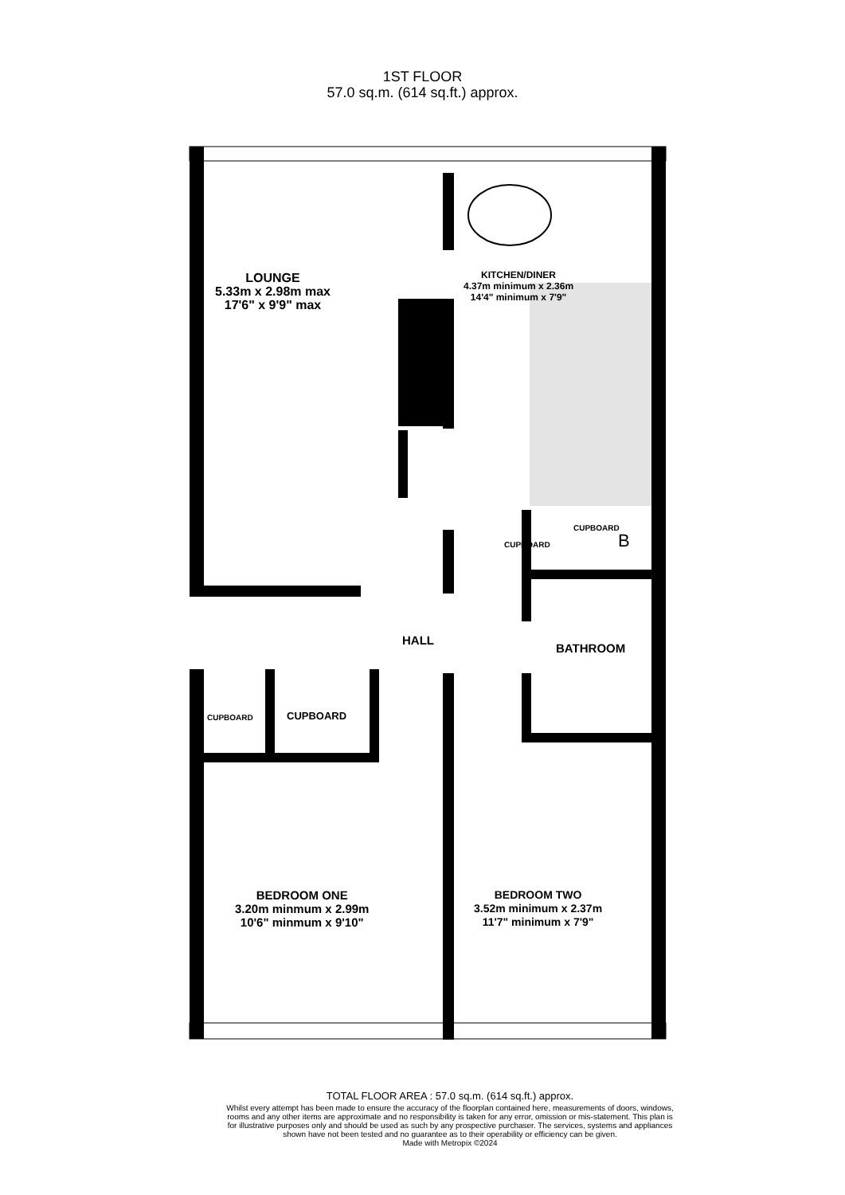1ST FLOOR
57.0 sq.m. (614 sq.ft.) approx.
LOUNGE
5.33m x 2.98m max
17'6" x 9'9" max
KITCHEN/DINER
4.37m minimum x 2.36m
14'4" minimum x 7'9"
CUPBOARD
CUPBOARD
HALL
BATHROOM
CUPBOARD CUPBOARD
BEDROOM ONE
3.20m minmum x 2.99m
10'6" minmum x 9'10"
BEDROOM TWO
3.52m minimum x 2.37m
11'7" minimum x 7'9"
B
TOTAL FLOOR AREA : 57.0 sq.m. (614 sq.ft.) approx.
Whilst every attempt has been made to ensure the accuracy of the floorplan contained here, measurements of doors, windows, rooms and any other items are approximate and no responsibility is taken for any error, omission or mis-statement. This plan is for illustrative purposes only and should be used as such by any prospective purchaser. The services, systems and appliances shown have not been tested and no guarantee as to their operability or efficiency can be given.
Made with Metropix ©2024